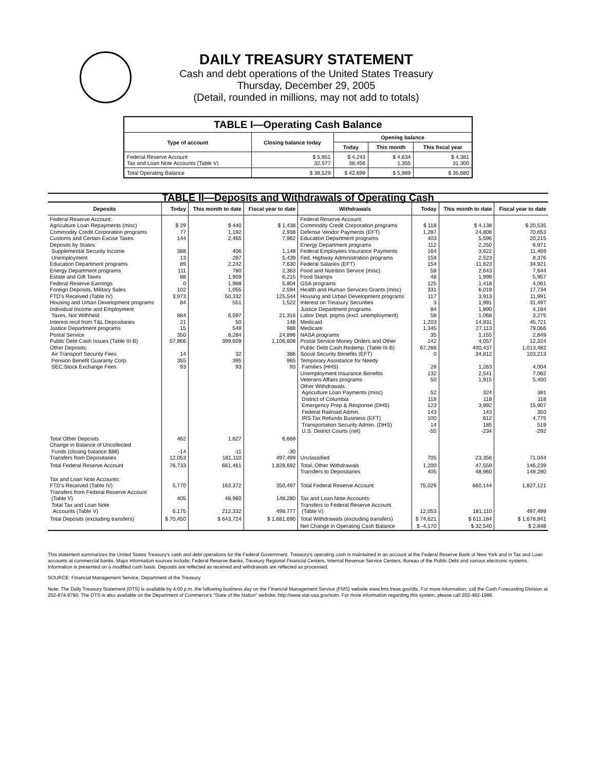DAILY TREASURY STATEMENT
Cash and debt operations of the United States Treasury
Thursday, December 29, 2005
(Detail, rounded in millions, may not add to totals)
| TABLE I—Operating Cash Balance | | | | |
| Type of account | Closing balance today | Opening balance | | |
| | | Today | This month | This fiscal year |
| Federal Reserve Account Tax and Loan Note Accounts (Table V) | $ 5,951 32,577 | $ 4,243 38,456 | $ 4,634 1,355 | $ 4,381 31,300 |
| Total Operating Balance | $ 38,529 | $ 42,699 | $ 5,989 | $ 35,680 |
| TABLE II—Deposits and Withdrawals of Operating Cash | | | | | | | |
| Deposits | Today | This month to date | Fiscal year to date | Withdrawals | Today | This month to date | Fiscal year to date |
| Federal Reserve Account: Agriculture Loan Repayments (misc) Commodity Credit Corporation programs Customs and Certain Excise Taxes Deposits by States: Supplemental Security Income Unemployment Education Department programs Energy Department programs Estate and Gift Taxes Federal Reserve Earnings Foreign Deposits, Military Sales FTD's Received (Table IV) Housing and Urban Development programs Individual Income and Employment Taxes, Not Withheld Interest recd from T&L Depositaries Justice Department programs Postal Service Public Debt Cash Issues (Table III-B) Other Deposits: Air Transport Security Fees Pension Benefit Guaranty Corp. SEC:Stock Exchange Fees | $ 29 77 144 388 13 89 111 88 0 102 3,973 84 884 21 15 350 57,866 14 355 93 | $ 440 1,192 2,465 406 287 2,242 780 1,909 1,988 1,055 50,332 551 6,597 50 549 8,284 399,609 32 395 93 | $ 1,438 2,938 7,962 1,148 5,439 7,630 2,363 6,215 5,804 2,594 125,544 1,522 21,316 148 988 24,896 1,106,608 386 965 93 | Federal Reserve Account: Commodity Credit Corporation programs Defense Vendor Payments (EFT) Education Department programs Energy Department programs Federal Employees Insurance Payments Fed. Highway Administration programs Federal Salaries (EFT) Food and Nutrition Service (misc) Food Stamps GSA programs Health and Human Services Grants (misc) Housing and Urban Development programs Interest on Treasury Securities Justice Department programs Labor Dept. prgms (excl. unemployment) Medicaid Medicare NASA programs Postal Service Money Orders and Other Public Debt Cash Redemp. (Table III-B) Social Security Benefits (EFT) Temporary Assistance for Needy Families (HHS) Unemployment Insurance Benefits Veterans Affairs programs Other Withdrawals: Agriculture Loan Payments (misc) District of Columbia Emergency Prep & Response (DHS) Federal Railroad Admin. IRS Tax Refunds Business (EFT) Transportation Security Admin. (DHS) U.S. District Courts (net) | $ 118 1,287 403 112 164 159 154 58 48 125 331 117 3 84 58 1,203 1,345 35 142 67,266 0 28 132 50 52 118 123 143 100 14 -55 | $ 4,138 24,808 5,596 2,250 3,622 2,523 11,623 2,643 1,998 1,418 6,019 3,913 1,991 1,890 1,068 14,831 27,113 1,155 4,057 400,437 34,812 1,263 2,541 1,915 324 118 3,992 143 612 185 -234 | $ 20,535 70,653 20,215 6,971 11,469 8,376 34,921 7,644 5,957 4,061 17,734 11,991 31,497 4,184 3,275 45,721 79,066 2,849 12,324 1,013,482 103,213 4,004 7,062 5,400 381 118 15,907 350 4,775 519 -292 |
| Total Other Deposits Change in Balance of Uncollected Funds (closing balance $88) Transfers from Depositaries | 462 -14 12,053 | 1,627 -11 181,110 | 6,669 -30 497,499 | Unclassified | 705 | 23,356 | 71,044 |
| Total Federal Reserve Account | 76,733 | 661,461 | 1,828,692 | Total, Other Withdrawals Transfers to Depositaries | 1,200 405 | 47,559 48,960 | 146,239 148,280 |
| Tax and Loan Note Accounts: FTD's Received (Table IV) Transfers from Federal Reserve Account (Table V) Total Tax and Loan Note Accounts (Table V) | 5,770 405 6,175 | 163,372 48,960 212,332 | 350,497 148,280 498,777 | Total Federal Reserve Account Tax and Loan Note Accounts: Transfers to Federal Reserve Account (Table V) | 75,026 12,053 | 660,144 181,110 | 1,827,121 497,499 |
| Total Deposits (excluding transfers) | $ 70,450 | $ 643,724 | $ 1,681,690 | Total Withdrawals (excluding transfers) | $ 74,621 | $ 611,184 | $ 1,678,841 |
| | | | | Net Change in Operating Cash Balance | $ -4,170 | $ 32,540 | $ 2,848 |
This statement summarizes the United States Treasury's cash and debt operations for the Federal Government. Treasury's operating cash is maintained in an account at the Federal Reserve Bank of New York and in Tax and Loan accounts at commercial banks. Major information sources include: Federal Reserve Banks, Treasury Regional Financial Centers, Internal Revenue Service Centers, Bureau of the Public Debt and various electronic systems. Information is presented on a modified cash basis. Deposits are reflected as received and withdrawals are reflected as processed.
SOURCE: Financial Management Service, Department of the Treasury
Note: The Daily Treasury Statement (DTS) is available by 4:00 p.m. the following business day on the Financial Management Service (FMS) website www.fms.treas.gov/dts. For more information, call the Cash Forecasting Division at 202-874-9790. The DTS is also available on the Department of Commerce's "State of the Nation" website: http://www.stat-usa.gov/sotn. For more information regarding this system, please call 202-482-1986.